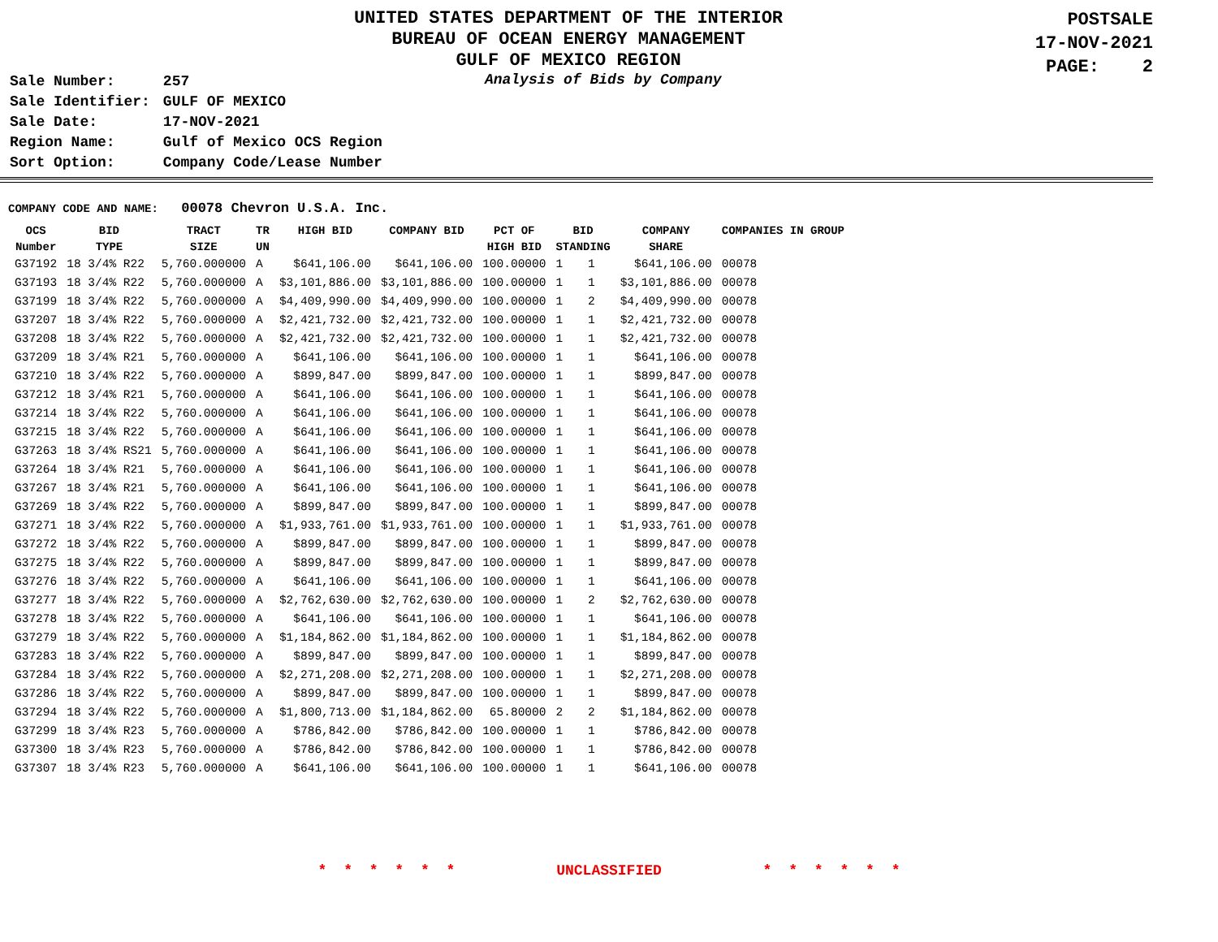UNITED STATES DEPARTMENT OF THE INTERIOR
BUREAU OF OCEAN ENERGY MANAGEMENT
GULF OF MEXICO REGION
POSTSALE
17-NOV-2021
PAGE: 2
| Sale Number: | 257 |
| Sale Identifier: | GULF OF MEXICO |
| Sale Date: | 17-NOV-2021 |
| Region Name: | Gulf of Mexico OCS Region |
| Sort Option: | Company Code/Lease Number |
Analysis of Bids by Company
COMPANY CODE AND NAME: 00078 Chevron U.S.A. Inc.
| OCS Number | BID TYPE | TRACT SIZE | TR UN | HIGH BID | COMPANY BID | PCT OF HIGH BID | BID STANDING | | COMPANY SHARE | COMPANIES IN GROUP |
| --- | --- | --- | --- | --- | --- | --- | --- | --- | --- | --- |
| G37192 | 18 3/4% R22 | 5,760.000000 | A | $641,106.00 | $641,106.00 | 100.00000 | 1 | 1 | $641,106.00 | 00078 |
| G37193 | 18 3/4% R22 | 5,760.000000 | A | $3,101,886.00 | $3,101,886.00 | 100.00000 | 1 | 1 | $3,101,886.00 | 00078 |
| G37199 | 18 3/4% R22 | 5,760.000000 | A | $4,409,990.00 | $4,409,990.00 | 100.00000 | 1 | 2 | $4,409,990.00 | 00078 |
| G37207 | 18 3/4% R22 | 5,760.000000 | A | $2,421,732.00 | $2,421,732.00 | 100.00000 | 1 | 1 | $2,421,732.00 | 00078 |
| G37208 | 18 3/4% R22 | 5,760.000000 | A | $2,421,732.00 | $2,421,732.00 | 100.00000 | 1 | 1 | $2,421,732.00 | 00078 |
| G37209 | 18 3/4% R21 | 5,760.000000 | A | $641,106.00 | $641,106.00 | 100.00000 | 1 | 1 | $641,106.00 | 00078 |
| G37210 | 18 3/4% R22 | 5,760.000000 | A | $899,847.00 | $899,847.00 | 100.00000 | 1 | 1 | $899,847.00 | 00078 |
| G37212 | 18 3/4% R21 | 5,760.000000 | A | $641,106.00 | $641,106.00 | 100.00000 | 1 | 1 | $641,106.00 | 00078 |
| G37214 | 18 3/4% R22 | 5,760.000000 | A | $641,106.00 | $641,106.00 | 100.00000 | 1 | 1 | $641,106.00 | 00078 |
| G37215 | 18 3/4% R22 | 5,760.000000 | A | $641,106.00 | $641,106.00 | 100.00000 | 1 | 1 | $641,106.00 | 00078 |
| G37263 | 18 3/4% RS21 | 5,760.000000 | A | $641,106.00 | $641,106.00 | 100.00000 | 1 | 1 | $641,106.00 | 00078 |
| G37264 | 18 3/4% R21 | 5,760.000000 | A | $641,106.00 | $641,106.00 | 100.00000 | 1 | 1 | $641,106.00 | 00078 |
| G37267 | 18 3/4% R21 | 5,760.000000 | A | $641,106.00 | $641,106.00 | 100.00000 | 1 | 1 | $641,106.00 | 00078 |
| G37269 | 18 3/4% R22 | 5,760.000000 | A | $899,847.00 | $899,847.00 | 100.00000 | 1 | 1 | $899,847.00 | 00078 |
| G37271 | 18 3/4% R22 | 5,760.000000 | A | $1,933,761.00 | $1,933,761.00 | 100.00000 | 1 | 1 | $1,933,761.00 | 00078 |
| G37272 | 18 3/4% R22 | 5,760.000000 | A | $899,847.00 | $899,847.00 | 100.00000 | 1 | 1 | $899,847.00 | 00078 |
| G37275 | 18 3/4% R22 | 5,760.000000 | A | $899,847.00 | $899,847.00 | 100.00000 | 1 | 1 | $899,847.00 | 00078 |
| G37276 | 18 3/4% R22 | 5,760.000000 | A | $641,106.00 | $641,106.00 | 100.00000 | 1 | 1 | $641,106.00 | 00078 |
| G37277 | 18 3/4% R22 | 5,760.000000 | A | $2,762,630.00 | $2,762,630.00 | 100.00000 | 1 | 2 | $2,762,630.00 | 00078 |
| G37278 | 18 3/4% R22 | 5,760.000000 | A | $641,106.00 | $641,106.00 | 100.00000 | 1 | 1 | $641,106.00 | 00078 |
| G37279 | 18 3/4% R22 | 5,760.000000 | A | $1,184,862.00 | $1,184,862.00 | 100.00000 | 1 | 1 | $1,184,862.00 | 00078 |
| G37283 | 18 3/4% R22 | 5,760.000000 | A | $899,847.00 | $899,847.00 | 100.00000 | 1 | 1 | $899,847.00 | 00078 |
| G37284 | 18 3/4% R22 | 5,760.000000 | A | $2,271,208.00 | $2,271,208.00 | 100.00000 | 1 | 1 | $2,271,208.00 | 00078 |
| G37286 | 18 3/4% R22 | 5,760.000000 | A | $899,847.00 | $899,847.00 | 100.00000 | 1 | 1 | $899,847.00 | 00078 |
| G37294 | 18 3/4% R22 | 5,760.000000 | A | $1,800,713.00 | $1,184,862.00 | 65.80000 | 2 | 2 | $1,184,862.00 | 00078 |
| G37299 | 18 3/4% R23 | 5,760.000000 | A | $786,842.00 | $786,842.00 | 100.00000 | 1 | 1 | $786,842.00 | 00078 |
| G37300 | 18 3/4% R23 | 5,760.000000 | A | $786,842.00 | $786,842.00 | 100.00000 | 1 | 1 | $786,842.00 | 00078 |
| G37307 | 18 3/4% R23 | 5,760.000000 | A | $641,106.00 | $641,106.00 | 100.00000 | 1 | 1 | $641,106.00 | 00078 |
* * * * * * UNCLASSIFIED * * * * * *